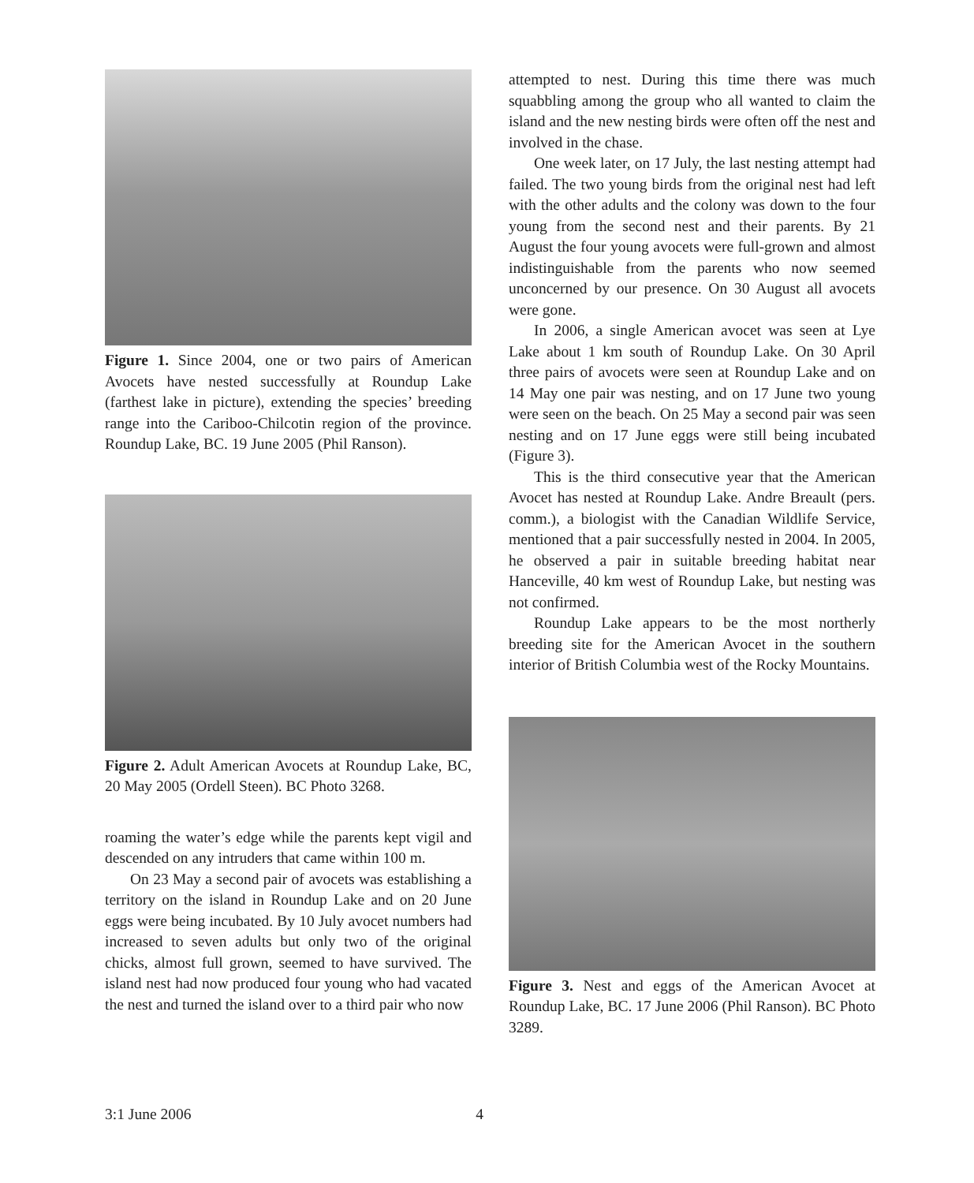Figure 1. Since 2004, one or two pairs of American Avocets have nested successfully at Roundup Lake (farthest lake in picture), extending the species’ breeding range into the Cariboo-Chilcotin region of the province. Roundup Lake, BC. 19 June 2005 (Phil Ranson).
Figure 2. Adult American Avocets at Roundup Lake, BC, 20 May 2005 (Ordell Steen). BC Photo 3268.
roaming the water’s edge while the parents kept vigil and descended on any intruders that came within 100 m.
On 23 May a second pair of avocets was establishing a territory on the island in Roundup Lake and on 20 June eggs were being incubated. By 10 July avocet numbers had increased to seven adults but only two of the original chicks, almost full grown, seemed to have survived. The island nest had now produced four young who had vacated the nest and turned the island over to a third pair who now
attempted to nest. During this time there was much squabbling among the group who all wanted to claim the island and the new nesting birds were often off the nest and involved in the chase.
One week later, on 17 July, the last nesting attempt had failed. The two young birds from the original nest had left with the other adults and the colony was down to the four young from the second nest and their parents. By 21 August the four young avocets were full-grown and almost indistinguishable from the parents who now seemed unconcerned by our presence. On 30 August all avocets were gone.
In 2006, a single American avocet was seen at Lye Lake about 1 km south of Roundup Lake. On 30 April three pairs of avocets were seen at Roundup Lake and on 14 May one pair was nesting, and on 17 June two young were seen on the beach. On 25 May a second pair was seen nesting and on 17 June eggs were still being incubated (Figure 3).
This is the third consecutive year that the American Avocet has nested at Roundup Lake. Andre Breault (pers. comm.), a biologist with the Canadian Wildlife Service, mentioned that a pair successfully nested in 2004. In 2005, he observed a pair in suitable breeding habitat near Hanceville, 40 km west of Roundup Lake, but nesting was not confirmed.
Roundup Lake appears to be the most northerly breeding site for the American Avocet in the southern interior of British Columbia west of the Rocky Mountains.
Figure 3. Nest and eggs of the American Avocet at Roundup Lake, BC. 17 June 2006 (Phil Ranson). BC Photo 3289.
3:1 June 2006 4